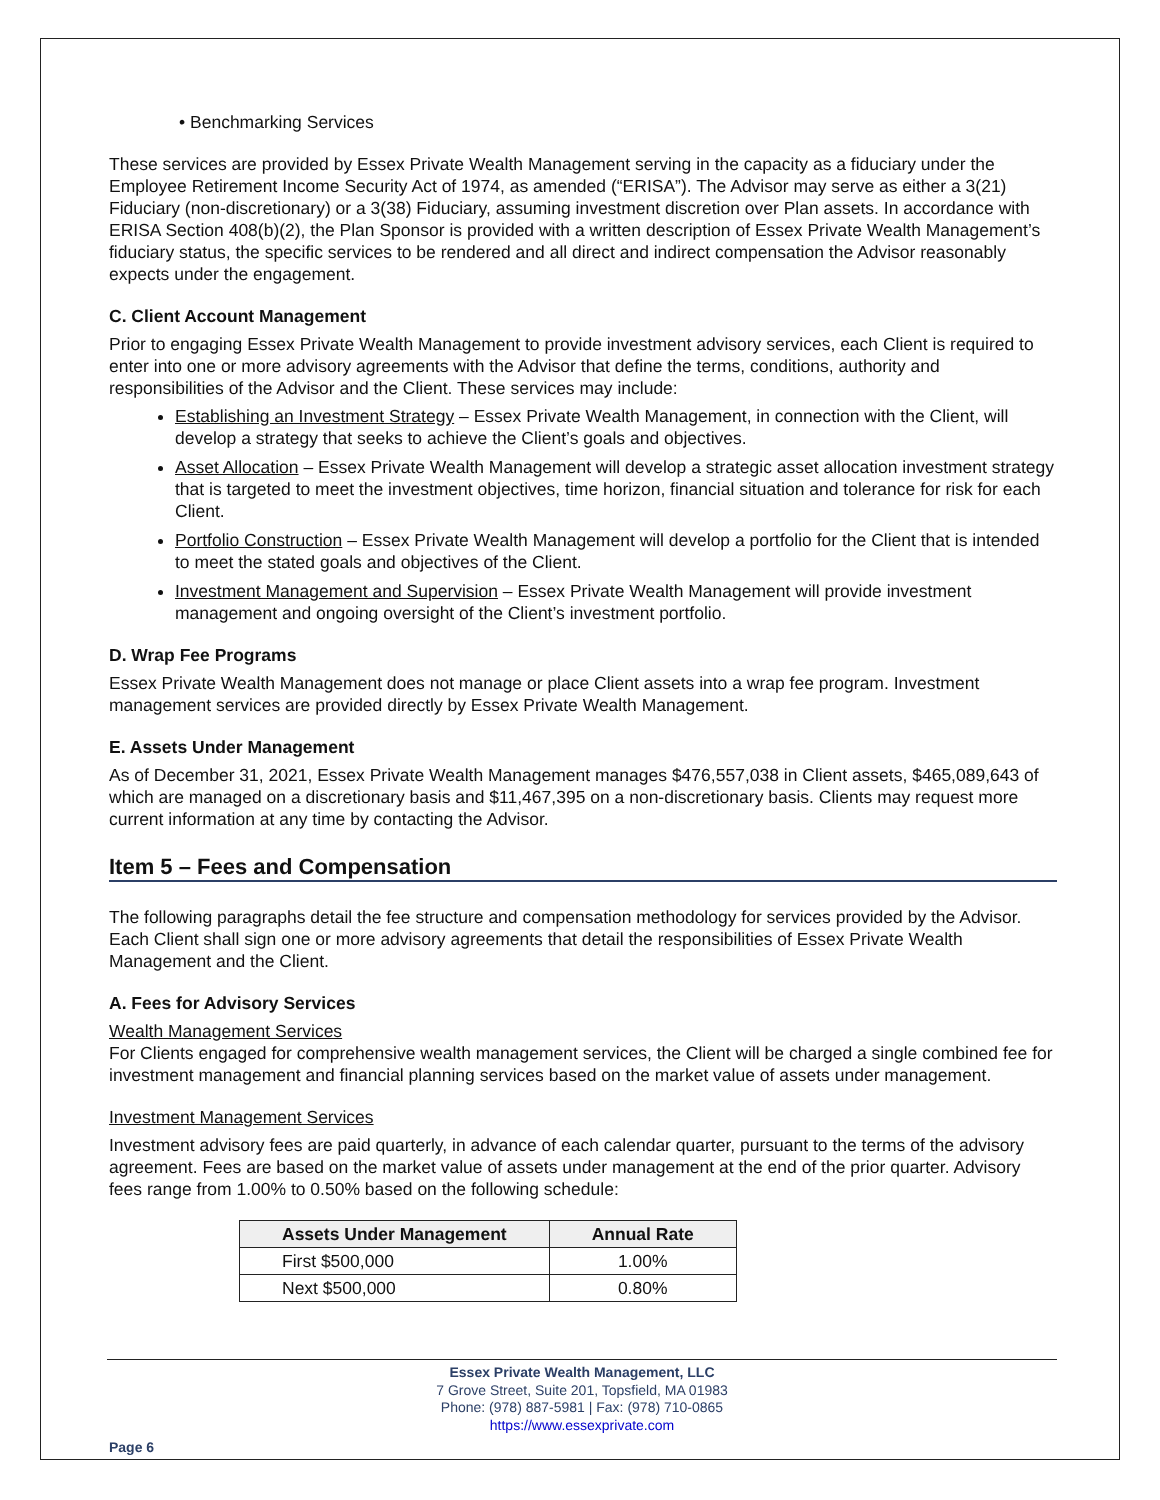• Benchmarking Services
These services are provided by Essex Private Wealth Management serving in the capacity as a fiduciary under the Employee Retirement Income Security Act of 1974, as amended (“ERISA”). The Advisor may serve as either a 3(21) Fiduciary (non-discretionary) or a 3(38) Fiduciary, assuming investment discretion over Plan assets. In accordance with ERISA Section 408(b)(2), the Plan Sponsor is provided with a written description of Essex Private Wealth Management’s fiduciary status, the specific services to be rendered and all direct and indirect compensation the Advisor reasonably expects under the engagement.
C. Client Account Management
Prior to engaging Essex Private Wealth Management to provide investment advisory services, each Client is required to enter into one or more advisory agreements with the Advisor that define the terms, conditions, authority and responsibilities of the Advisor and the Client. These services may include:
Establishing an Investment Strategy – Essex Private Wealth Management, in connection with the Client, will develop a strategy that seeks to achieve the Client’s goals and objectives.
Asset Allocation – Essex Private Wealth Management will develop a strategic asset allocation investment strategy that is targeted to meet the investment objectives, time horizon, financial situation and tolerance for risk for each Client.
Portfolio Construction – Essex Private Wealth Management will develop a portfolio for the Client that is intended to meet the stated goals and objectives of the Client.
Investment Management and Supervision – Essex Private Wealth Management will provide investment management and ongoing oversight of the Client’s investment portfolio.
D. Wrap Fee Programs
Essex Private Wealth Management does not manage or place Client assets into a wrap fee program. Investment management services are provided directly by Essex Private Wealth Management.
E. Assets Under Management
As of December 31, 2021, Essex Private Wealth Management manages $476,557,038 in Client assets, $465,089,643 of which are managed on a discretionary basis and $11,467,395 on a non-discretionary basis. Clients may request more current information at any time by contacting the Advisor.
Item 5 – Fees and Compensation
The following paragraphs detail the fee structure and compensation methodology for services provided by the Advisor. Each Client shall sign one or more advisory agreements that detail the responsibilities of Essex Private Wealth Management and the Client.
A. Fees for Advisory Services
Wealth Management Services
For Clients engaged for comprehensive wealth management services, the Client will be charged a single combined fee for investment management and financial planning services based on the market value of assets under management.
Investment Management Services
Investment advisory fees are paid quarterly, in advance of each calendar quarter, pursuant to the terms of the advisory agreement. Fees are based on the market value of assets under management at the end of the prior quarter. Advisory fees range from 1.00% to 0.50% based on the following schedule:
| Assets Under Management | Annual Rate |
| --- | --- |
| First $500,000 | 1.00% |
| Next $500,000 | 0.80% |
Essex Private Wealth Management, LLC
7 Grove Street, Suite 201, Topsfield, MA 01983
Phone: (978) 887-5981 | Fax: (978) 710-0865
https://www.essexprivate.com
Page 6